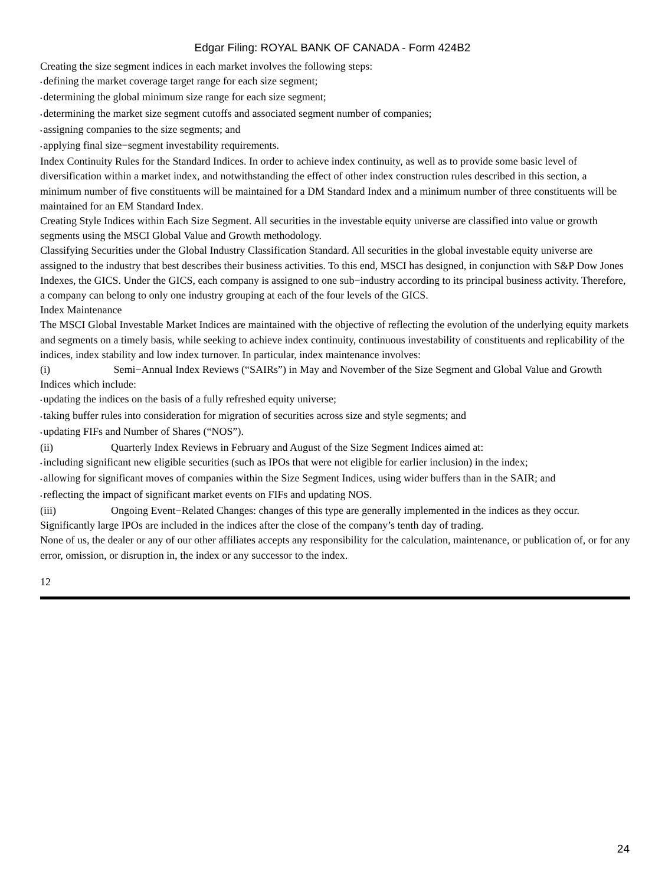Edgar Filing: ROYAL BANK OF CANADA - Form 424B2
Creating the size segment indices in each market involves the following steps:
•defining the market coverage target range for each size segment;
•determining the global minimum size range for each size segment;
•determining the market size segment cutoffs and associated segment number of companies;
•assigning companies to the size segments; and
•applying final size−segment investability requirements.
Index Continuity Rules for the Standard Indices. In order to achieve index continuity, as well as to provide some basic level of diversification within a market index, and notwithstanding the effect of other index construction rules described in this section, a minimum number of five constituents will be maintained for a DM Standard Index and a minimum number of three constituents will be maintained for an EM Standard Index.
Creating Style Indices within Each Size Segment. All securities in the investable equity universe are classified into value or growth segments using the MSCI Global Value and Growth methodology.
Classifying Securities under the Global Industry Classification Standard. All securities in the global investable equity universe are assigned to the industry that best describes their business activities. To this end, MSCI has designed, in conjunction with S&P Dow Jones Indexes, the GICS. Under the GICS, each company is assigned to one sub−industry according to its principal business activity. Therefore, a company can belong to only one industry grouping at each of the four levels of the GICS.
Index Maintenance
The MSCI Global Investable Market Indices are maintained with the objective of reflecting the evolution of the underlying equity markets and segments on a timely basis, while seeking to achieve index continuity, continuous investability of constituents and replicability of the indices, index stability and low index turnover. In particular, index maintenance involves:
(i) Semi−Annual Index Reviews (“SAIRs”) in May and November of the Size Segment and Global Value and Growth Indices which include:
•updating the indices on the basis of a fully refreshed equity universe;
•taking buffer rules into consideration for migration of securities across size and style segments; and
•updating FIFs and Number of Shares (“NOS”).
(ii) Quarterly Index Reviews in February and August of the Size Segment Indices aimed at:
•including significant new eligible securities (such as IPOs that were not eligible for earlier inclusion) in the index;
•allowing for significant moves of companies within the Size Segment Indices, using wider buffers than in the SAIR; and
•reflecting the impact of significant market events on FIFs and updating NOS.
(iii) Ongoing Event−Related Changes: changes of this type are generally implemented in the indices as they occur. Significantly large IPOs are included in the indices after the close of the company’s tenth day of trading.
None of us, the dealer or any of our other affiliates accepts any responsibility for the calculation, maintenance, or publication of, or for any error, omission, or disruption in, the index or any successor to the index.
12
24